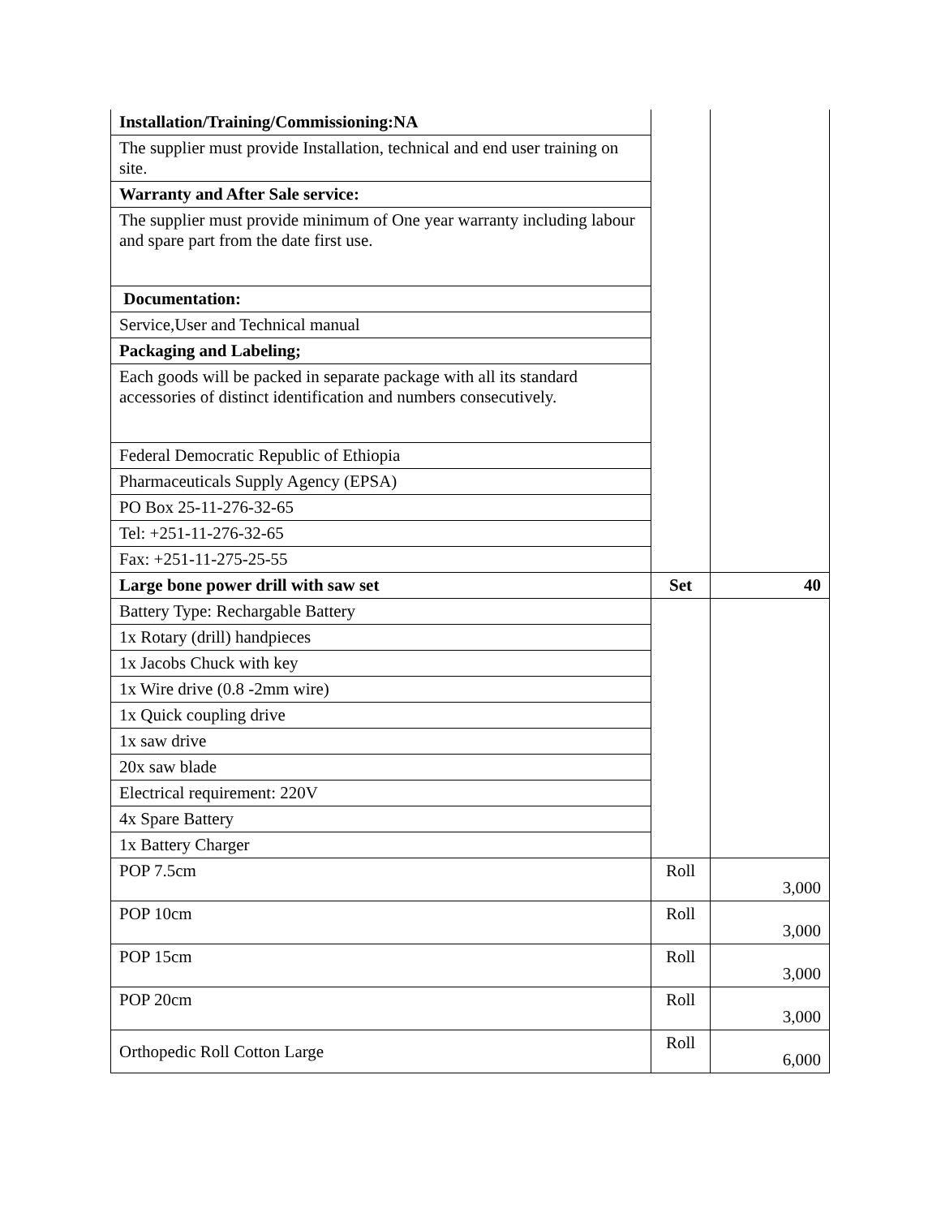| Installation/Training/Commissioning:NA | | |
| The supplier must provide Installation, technical and end user training on site. | | |
| Warranty and After Sale service: | | |
| The supplier must provide minimum of One year warranty including labour and spare part from the date first use. | | |
| Documentation: | | |
| Service,User and Technical manual | | |
| Packaging and Labeling; | | |
| Each goods will be packed in separate package with all its standard accessories of distinct identification and numbers consecutively. | | |
| Federal Democratic Republic of Ethiopia | | |
| Pharmaceuticals Supply Agency (EPSA) | | |
| PO Box 25-11-276-32-65 | | |
| Tel: +251-11-276-32-65 | | |
| Fax: +251-11-275-25-55 | | |
| Large bone power drill with saw set | Set | 40 |
| Battery Type: Rechargable Battery | | |
| 1x Rotary (drill) handpieces | | |
| 1x Jacobs Chuck with key | | |
| 1x Wire drive (0.8 -2mm wire) | | |
| 1x Quick coupling drive | | |
| 1x saw drive | | |
| 20x saw blade | | |
| Electrical requirement: 220V | | |
| 4x Spare Battery | | |
| 1x Battery Charger | | |
| POP 7.5cm | Roll | 3,000 |
| POP 10cm | Roll | 3,000 |
| POP 15cm | Roll | 3,000 |
| POP 20cm | Roll | 3,000 |
| Orthopedic Roll Cotton Large | Roll | 6,000 |